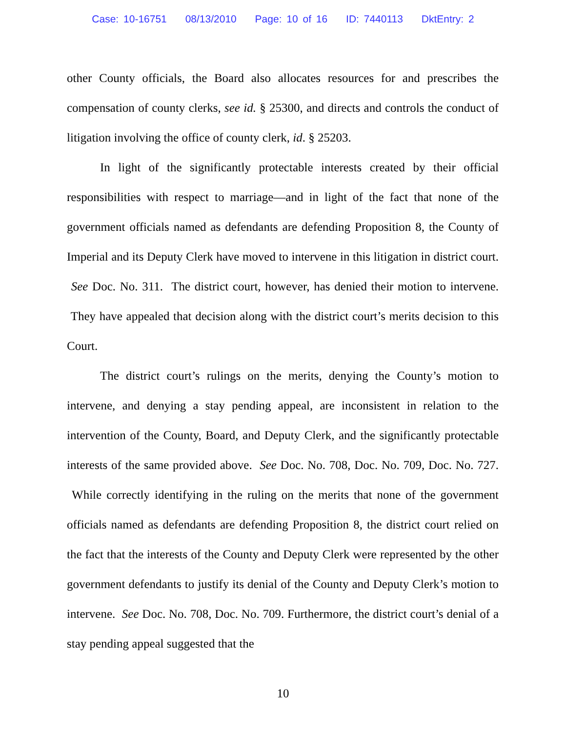Case: 10-16751 08/13/2010 Page: 10 of 16 ID: 7440113 DktEntry: 2
other County officials, the Board also allocates resources for and prescribes the compensation of county clerks, see id. § 25300, and directs and controls the conduct of litigation involving the office of county clerk, id. § 25203.
In light of the significantly protectable interests created by their official responsibilities with respect to marriage—and in light of the fact that none of the government officials named as defendants are defending Proposition 8, the County of Imperial and its Deputy Clerk have moved to intervene in this litigation in district court. See Doc. No. 311. The district court, however, has denied their motion to intervene. They have appealed that decision along with the district court’s merits decision to this Court.
The district court’s rulings on the merits, denying the County’s motion to intervene, and denying a stay pending appeal, are inconsistent in relation to the intervention of the County, Board, and Deputy Clerk, and the significantly protectable interests of the same provided above. See Doc. No. 708, Doc. No. 709, Doc. No. 727. While correctly identifying in the ruling on the merits that none of the government officials named as defendants are defending Proposition 8, the district court relied on the fact that the interests of the County and Deputy Clerk were represented by the other government defendants to justify its denial of the County and Deputy Clerk’s motion to intervene. See Doc. No. 708, Doc. No. 709. Furthermore, the district court’s denial of a stay pending appeal suggested that the
10